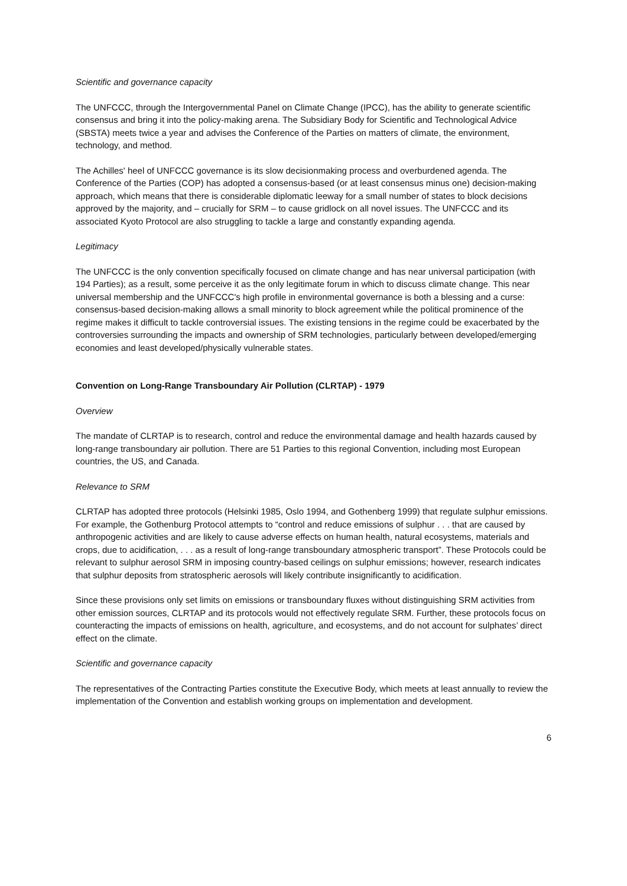Scientific and governance capacity
The UNFCCC, through the Intergovernmental Panel on Climate Change (IPCC), has the ability to generate scientific consensus and bring it into the policy-making arena. The Subsidiary Body for Scientific and Technological Advice (SBSTA) meets twice a year and advises the Conference of the Parties on matters of climate, the environment, technology, and method.
The Achilles' heel of UNFCCC governance is its slow decisionmaking process and overburdened agenda. The Conference of the Parties (COP) has adopted a consensus-based (or at least consensus minus one) decision-making approach, which means that there is considerable diplomatic leeway for a small number of states to block decisions approved by the majority, and – crucially for SRM – to cause gridlock on all novel issues. The UNFCCC and its associated Kyoto Protocol are also struggling to tackle a large and constantly expanding agenda.
Legitimacy
The UNFCCC is the only convention specifically focused on climate change and has near universal participation (with 194 Parties); as a result, some perceive it as the only legitimate forum in which to discuss climate change. This near universal membership and the UNFCCC's high profile in environmental governance is both a blessing and a curse: consensus-based decision-making allows a small minority to block agreement while the political prominence of the regime makes it difficult to tackle controversial issues. The existing tensions in the regime could be exacerbated by the controversies surrounding the impacts and ownership of SRM technologies, particularly between developed/emerging economies and least developed/physically vulnerable states.
Convention on Long-Range Transboundary Air Pollution (CLRTAP) - 1979
Overview
The mandate of CLRTAP is to research, control and reduce the environmental damage and health hazards caused by long-range transboundary air pollution. There are 51 Parties to this regional Convention, including most European countries, the US, and Canada.
Relevance to SRM
CLRTAP has adopted three protocols (Helsinki 1985, Oslo 1994, and Gothenberg 1999) that regulate sulphur emissions. For example, the Gothenburg Protocol attempts to “control and reduce emissions of sulphur . . . that are caused by anthropogenic activities and are likely to cause adverse effects on human health, natural ecosystems, materials and crops, due to acidification, . . . as a result of long-range transboundary atmospheric transport”. These Protocols could be relevant to sulphur aerosol SRM in imposing country-based ceilings on sulphur emissions; however, research indicates that sulphur deposits from stratospheric aerosols will likely contribute insignificantly to acidification.
Since these provisions only set limits on emissions or transboundary fluxes without distinguishing SRM activities from other emission sources, CLRTAP and its protocols would not effectively regulate SRM. Further, these protocols focus on counteracting the impacts of emissions on health, agriculture, and ecosystems, and do not account for sulphates’ direct effect on the climate.
Scientific and governance capacity
The representatives of the Contracting Parties constitute the Executive Body, which meets at least annually to review the implementation of the Convention and establish working groups on implementation and development.
6